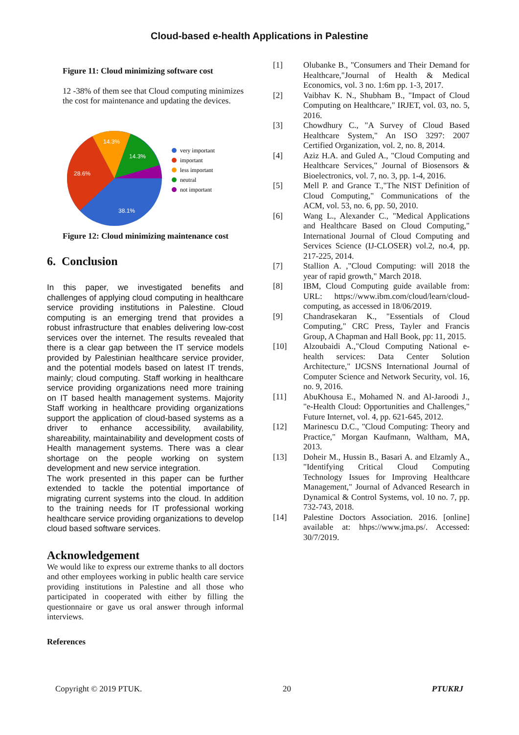Cloud-based e-health Applications in Palestine
Figure 11: Cloud minimizing software cost
12 -38% of them see that Cloud computing minimizes the cost for maintenance and updating the devices.
14.3%
14.3%
28.6%
38.1%
very important
important
less important
neutral
not important
Figure 12: Cloud minimizing maintenance cost
6. Conclusion
In this paper, we investigated benefits and challenges of applying cloud computing in healthcare service providing institutions in Palestine. Cloud computing is an emerging trend that provides a robust infrastructure that enables delivering low-cost services over the internet. The results revealed that there is a clear gap between the IT service models provided by Palestinian healthcare service provider, and the potential models based on latest IT trends, mainly; cloud computing. Staff working in healthcare service providing organizations need more training on IT based health management systems. Majority Staff working in healthcare providing organizations support the application of cloud-based systems as a driver to enhance accessibility, availability, shareability, maintainability and development costs of Health management systems. There was a clear shortage on the people working on system development and new service integration.
The work presented in this paper can be further extended to tackle the potential importance of migrating current systems into the cloud. In addition to the training needs for IT professional working healthcare service providing organizations to develop cloud based software services.
Acknowledgement
We would like to express our extreme thanks to all doctors and other employees working in public health care service providing institutions in Palestine and all those who participated in cooperated with either by filling the questionnaire or gave us oral answer through informal interviews.
References
[1] Olubanke B., "Consumers and Their Demand for Healthcare,"Journal of Health & Medical Economics, vol. 3 no. 1:6m pp. 1-3, 2017.
[2] Vaibhav K. N., Shubham B., "Impact of Cloud Computing on Healthcare," IRJET, vol. 03, no. 5, 2016.
[3] Chowdhury C., "A Survey of Cloud Based Healthcare System," An ISO 3297: 2007 Certified Organization, vol. 2, no. 8, 2014.
[4] Aziz H.A. and Guled A., "Cloud Computing and Healthcare Services," Journal of Biosensors & Bioelectronics, vol. 7, no. 3, pp. 1-4, 2016.
[5] Mell P. and Grance T.,"The NIST Definition of Cloud Computing," Communications of the ACM, vol. 53, no. 6, pp. 50, 2010.
[6] Wang L., Alexander C., "Medical Applications and Healthcare Based on Cloud Computing," International Journal of Cloud Computing and Services Science (IJ-CLOSER) vol.2, no.4, pp. 217-225, 2014.
[7] Stallion A. ,"Cloud Computing: will 2018 the year of rapid growth," March 2018.
[8] IBM, Cloud Computing guide available from: URL: https://www.ibm.com/cloud/learn/cloud-computing, as accessed in 18/06/2019.
[9] Chandrasekaran K., "Essentials of Cloud Computing," CRC Press, Tayler and Francis Group, A Chapman and Hall Book, pp: 11, 2015.
[10] Alzoubaidi A.,"Cloud Computing National e-health services: Data Center Solution Architecture," IJCSNS International Journal of Computer Science and Network Security, vol. 16, no. 9, 2016.
[11] AbuKhousa E., Mohamed N. and Al-Jaroodi J., "e-Health Cloud: Opportunities and Challenges," Future Internet, vol. 4, pp. 621-645, 2012.
[12] Marinescu D.C., "Cloud Computing: Theory and Practice," Morgan Kaufmann, Waltham, MA, 2013.
[13] Doheir M., Hussin B., Basari A. and Elzamly A., "Identifying Critical Cloud Computing Technology Issues for Improving Healthcare Management," Journal of Advanced Research in Dynamical & Control Systems, vol. 10 no. 7, pp. 732-743, 2018.
[14] Palestine Doctors Association. 2016. [online] available at: hhps://www.jma.ps/. Accessed: 30/7/2019.
Copyright © 2019 PTUK. 20 PTUKRJ